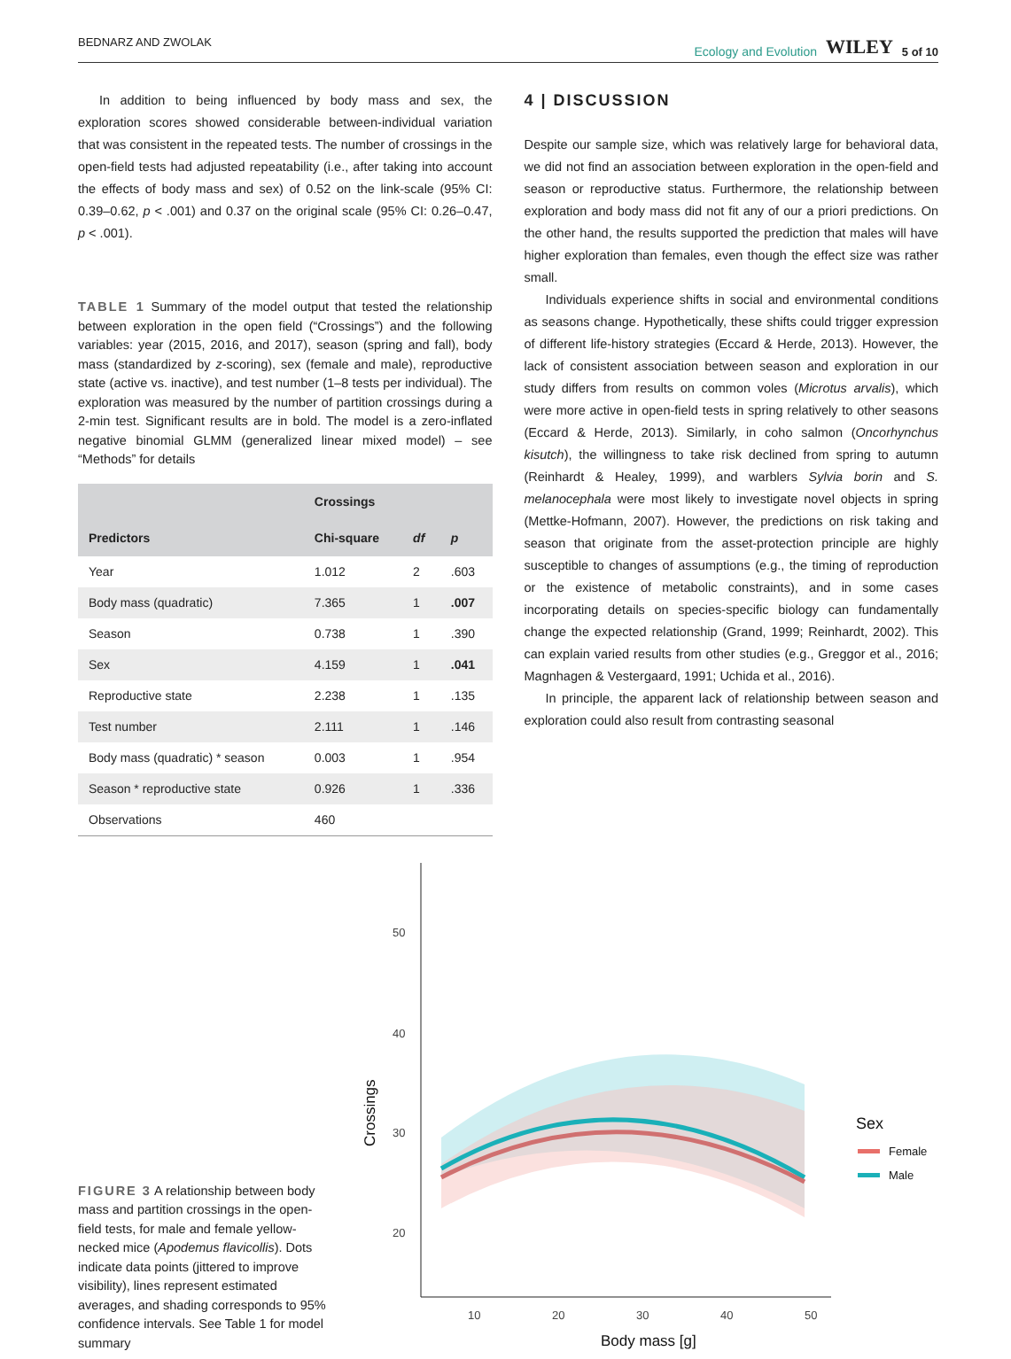BEDNARZ AND ZWOLAK Ecology and Evolution WILEY 5 of 10
In addition to being influenced by body mass and sex, the exploration scores showed considerable between-individual variation that was consistent in the repeated tests. The number of crossings in the open-field tests had adjusted repeatability (i.e., after taking into account the effects of body mass and sex) of 0.52 on the link-scale (95% CI: 0.39–0.62, p < .001) and 0.37 on the original scale (95% CI: 0.26–0.47, p < .001).
TABLE 1 Summary of the model output that tested the relationship between exploration in the open field (“Crossings”) and the following variables: year (2015, 2016, and 2017), season (spring and fall), body mass (standardized by z-scoring), sex (female and male), reproductive state (active vs. inactive), and test number (1–8 tests per individual). The exploration was measured by the number of partition crossings during a 2-min test. Significant results are in bold. The model is a zero-inflated negative binomial GLMM (generalized linear mixed model) – see “Methods” for details
| | Crossings | | |
| --- | --- | --- | --- |
| Predictors | Chi-square | df | p |
| Year | 1.012 | 2 | .603 |
| Body mass (quadratic) | 7.365 | 1 | .007 |
| Season | 0.738 | 1 | .390 |
| Sex | 4.159 | 1 | .041 |
| Reproductive state | 2.238 | 1 | .135 |
| Test number | 2.111 | 1 | .146 |
| Body mass (quadratic) * season | 0.003 | 1 | .954 |
| Season * reproductive state | 0.926 | 1 | .336 |
| Observations | 460 | | |
4 | DISCUSSION
Despite our sample size, which was relatively large for behavioral data, we did not find an association between exploration in the open-field and season or reproductive status. Furthermore, the relationship between exploration and body mass did not fit any of our a priori predictions. On the other hand, the results supported the prediction that males will have higher exploration than females, even though the effect size was rather small.
Individuals experience shifts in social and environmental conditions as seasons change. Hypothetically, these shifts could trigger expression of different life-history strategies (Eccard & Herde, 2013). However, the lack of consistent association between season and exploration in our study differs from results on common voles (Microtus arvalis), which were more active in open-field tests in spring relatively to other seasons (Eccard & Herde, 2013). Similarly, in coho salmon (Oncorhynchus kisutch), the willingness to take risk declined from spring to autumn (Reinhardt & Healey, 1999), and warblers Sylvia borin and S. melanocephala were most likely to investigate novel objects in spring (Mettke-Hofmann, 2007). However, the predictions on risk taking and season that originate from the asset-protection principle are highly susceptible to changes of assumptions (e.g., the timing of reproduction or the existence of metabolic constraints), and in some cases incorporating details on species-specific biology can fundamentally change the expected relationship (Grand, 1999; Reinhardt, 2002). This can explain varied results from other studies (e.g., Greggor et al., 2016; Magnhagen & Vestergaard, 1991; Uchida et al., 2016).
In principle, the apparent lack of relationship between season and exploration could also result from contrasting seasonal
FIGURE 3 A relationship between body mass and partition crossings in the open-field tests, for male and female yellow-necked mice (Apodemus flavicollis). Dots indicate data points (jittered to improve visibility), lines represent estimated averages, and shading corresponds to 95% confidence intervals. See Table 1 for model summary
50
40
30
20
.
10
20
30
40
50
.
Body mass [g]
Crossings
Sex
Female
Male